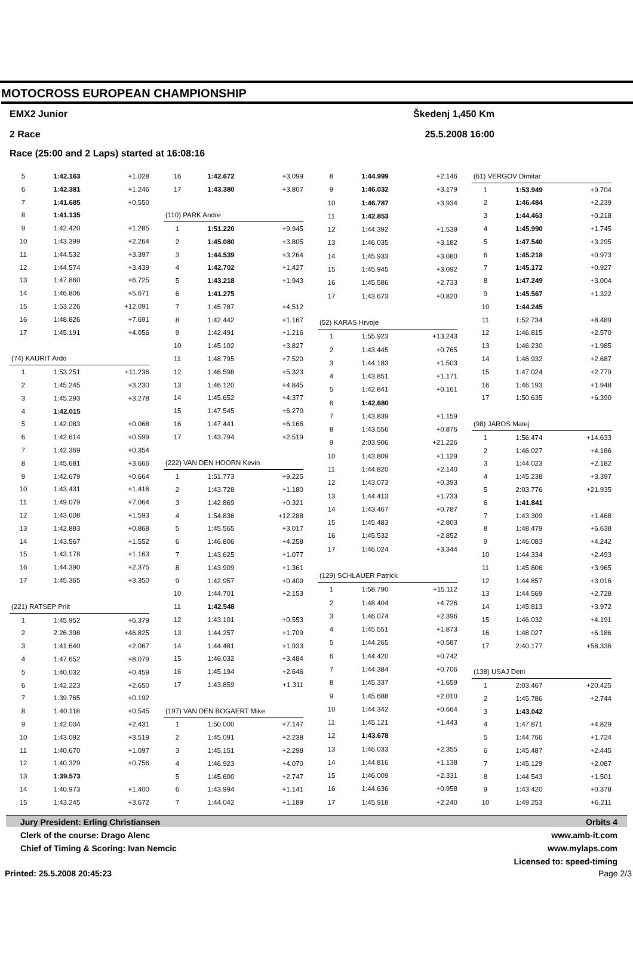MOTOCROSS EUROPEAN CHAMPIONSHIP
EMX2 Junior Škedenj 1,450 Km
2 Race 25.5.2008 16:00
Race (25:00 and 2 Laps) started at 16:08:16
| 5 | 1:42.163 | +1.028 |
| 6 | 1:42.381 | +1.246 |
| 7 | 1:41.685 | +0.550 |
| 8 | 1:41.135 | |
| 9 | 1:42.420 | +1.285 |
| 10 | 1:43.399 | +2.264 |
| 11 | 1:44.532 | +3.397 |
| 12 | 1:44.574 | +3.439 |
| 13 | 1:47.860 | +6.725 |
| 14 | 1:46.806 | +5.671 |
| 15 | 1:53.226 | +12.091 |
| 16 | 1:48.826 | +7.691 |
| 17 | 1:45.191 | +4.056 |
| (74) KAURIT Ardo | | |
| 1 | 1:53.251 | +11.236 |
| 2 | 1:45.245 | +3.230 |
| 3 | 1:45.293 | +3.278 |
| 4 | 1:42.015 | |
| 5 | 1:42.083 | +0.068 |
| 6 | 1:42.614 | +0.599 |
| 7 | 1:42.369 | +0.354 |
| 8 | 1:45.681 | +3.666 |
| 9 | 1:42.679 | +0.664 |
| 10 | 1:43.431 | +1.416 |
| 11 | 1:49.079 | +7.064 |
| 12 | 1:43.608 | +1.593 |
| 13 | 1:42.883 | +0.868 |
| 14 | 1:43.567 | +1.552 |
| 15 | 1:43.178 | +1.163 |
| 16 | 1:44.390 | +2.375 |
| 17 | 1:45.365 | +3.350 |
| (221) RATSEP Priit | | |
| 1 | 1:45.952 | +6.379 |
| 2 | 2:26.398 | +46.825 |
| 3 | 1:41.640 | +2.067 |
| 4 | 1:47.652 | +8.079 |
| 5 | 1:40.032 | +0.459 |
| 6 | 1:42.223 | +2.650 |
| 7 | 1:39.765 | +0.192 |
| 8 | 1:40.118 | +0.545 |
| 9 | 1:42.004 | +2.431 |
| 10 | 1:43.092 | +3.519 |
| 11 | 1:40.670 | +1.097 |
| 12 | 1:40.329 | +0.756 |
| 13 | 1:39.573 | |
| 14 | 1:40.973 | +1.400 |
| 15 | 1:43.245 | +3.672 |
| 16 | 1:42.672 | +3.099 |
| 17 | 1:43.380 | +3.807 |
| (110) PARK Andre | | |
| 1 | 1:51.220 | +9.945 |
| 2 | 1:45.080 | +3.805 |
| 3 | 1:44.539 | +3.264 |
| 4 | 1:42.702 | +1.427 |
| 5 | 1:43.218 | +1.943 |
| 6 | 1:41.275 | |
| 7 | 1:45.787 | +4.512 |
| 8 | 1:42.442 | +1.167 |
| 9 | 1:42.491 | +1.216 |
| 10 | 1:45.102 | +3.827 |
| 11 | 1:48.795 | +7.520 |
| 12 | 1:46.598 | +5.323 |
| 13 | 1:46.120 | +4.845 |
| 14 | 1:45.652 | +4.377 |
| 15 | 1:47.545 | +6.270 |
| 16 | 1:47.441 | +6.166 |
| 17 | 1:43.794 | +2.519 |
| (222) VAN DEN HOORN Kevin | | |
| 1 | 1:51.773 | +9.225 |
| 2 | 1:43.728 | +1.180 |
| 3 | 1:42.869 | +0.321 |
| 4 | 1:54.836 | +12.288 |
| 5 | 1:45.565 | +3.017 |
| 6 | 1:46.806 | +4.258 |
| 7 | 1:43.625 | +1.077 |
| 8 | 1:43.909 | +1.361 |
| 9 | 1:42.957 | +0.409 |
| 10 | 1:44.701 | +2.153 |
| 11 | 1:42.548 | |
| 12 | 1:43.101 | +0.553 |
| 13 | 1:44.257 | +1.709 |
| 14 | 1:44.481 | +1.933 |
| 15 | 1:46.032 | +3.484 |
| 16 | 1:45.194 | +2.646 |
| 17 | 1:43.859 | +1.311 |
| (197) VAN DEN BOGAERT Mike | | |
| 1 | 1:50.000 | +7.147 |
| 2 | 1:45.091 | +2.238 |
| 3 | 1:45.151 | +2.298 |
| 4 | 1:46.923 | +4.070 |
| 5 | 1:45.600 | +2.747 |
| 6 | 1:43.994 | +1.141 |
| 7 | 1:44.042 | +1.189 |
| 8 | 1:44.999 | +2.146 |
| 9 | 1:46.032 | +3.179 |
| 10 | 1:46.787 | +3.934 |
| 11 | 1:42.853 | |
| 12 | 1:44.392 | +1.539 |
| 13 | 1:46.035 | +3.182 |
| 14 | 1:45.933 | +3.080 |
| 15 | 1:45.945 | +3.092 |
| 16 | 1:45.586 | +2.733 |
| 17 | 1:43.673 | +0.820 |
| (52) KARAS Hrvoje | | |
| 1 | 1:55.923 | +13.243 |
| 2 | 1:43.445 | +0.765 |
| 3 | 1:44.183 | +1.503 |
| 4 | 1:43.851 | +1.171 |
| 5 | 1:42.841 | +0.161 |
| 6 | 1:42.680 | |
| 7 | 1:43.839 | +1.159 |
| 8 | 1:43.556 | +0.876 |
| 9 | 2:03.906 | +21.226 |
| 10 | 1:43.809 | +1.129 |
| 11 | 1:44.820 | +2.140 |
| 12 | 1:43.073 | +0.393 |
| 13 | 1:44.413 | +1.733 |
| 14 | 1:43.467 | +0.787 |
| 15 | 1:45.483 | +2.803 |
| 16 | 1:45.532 | +2.852 |
| 17 | 1:46.024 | +3.344 |
| (129) SCHLAUER Patrick | | |
| 1 | 1:58.790 | +15.112 |
| 2 | 1:48.404 | +4.726 |
| 3 | 1:46.074 | +2.396 |
| 4 | 1:45.551 | +1.873 |
| 5 | 1:44.265 | +0.587 |
| 6 | 1:44.420 | +0.742 |
| 7 | 1:44.384 | +0.706 |
| 8 | 1:45.337 | +1.659 |
| 9 | 1:45.688 | +2.010 |
| 10 | 1:44.342 | +0.664 |
| 11 | 1:45.121 | +1.443 |
| 12 | 1:43.678 | |
| 13 | 1:46.033 | +2.355 |
| 14 | 1:44.816 | +1.138 |
| 15 | 1:46.009 | +2.331 |
| 16 | 1:44.636 | +0.958 |
| 17 | 1:45.918 | +2.240 |
| (61) VERGOV Dimitar | | |
| 1 | 1:53.949 | +9.704 |
| 2 | 1:46.484 | +2.239 |
| 3 | 1:44.463 | +0.218 |
| 4 | 1:45.990 | +1.745 |
| 5 | 1:47.540 | +3.295 |
| 6 | 1:45.218 | +0.973 |
| 7 | 1:45.172 | +0.927 |
| 8 | 1:47.249 | +3.004 |
| 9 | 1:45.567 | +1.322 |
| 10 | 1:44.245 | |
| 11 | 1:52.734 | +8.489 |
| 12 | 1:46.815 | +2.570 |
| 13 | 1:46.230 | +1.985 |
| 14 | 1:46.932 | +2.687 |
| 15 | 1:47.024 | +2.779 |
| 16 | 1:46.193 | +1.948 |
| 17 | 1:50.635 | +6.390 |
| (98) JAROS Matej | | |
| 1 | 1:56.474 | +14.633 |
| 2 | 1:46.027 | +4.186 |
| 3 | 1:44.023 | +2.182 |
| 4 | 1:45.238 | +3.397 |
| 5 | 2:03.776 | +21.935 |
| 6 | 1:41.841 | |
| 7 | 1:43.309 | +1.468 |
| 8 | 1:48.479 | +6.638 |
| 9 | 1:46.083 | +4.242 |
| 10 | 1:44.334 | +2.493 |
| 11 | 1:45.806 | +3.965 |
| 12 | 1:44.857 | +3.016 |
| 13 | 1:44.569 | +2.728 |
| 14 | 1:45.813 | +3.972 |
| 15 | 1:46.032 | +4.191 |
| 16 | 1:48.027 | +6.186 |
| 17 | 2:40.177 | +58.336 |
| (138) USAJ Deni | | |
| 1 | 2:03.467 | +20.425 |
| 2 | 1:45.786 | +2.744 |
| 3 | 1:43.042 | |
| 4 | 1:47.871 | +4.829 |
| 5 | 1:44.766 | +1.724 |
| 6 | 1:45.487 | +2.445 |
| 7 | 1:45.129 | +2.087 |
| 8 | 1:44.543 | +1.501 |
| 9 | 1:43.420 | +0.378 |
| 10 | 1:49.253 | +6.211 |
Jury President: Erling Christiansen Orbits 4
Clerk of the course: Drago Alenc www.amb-it.com
Chief of Timing & Scoring: Ivan Nemcic www.mylaps.com
Licensed to: speed-timing
Printed: 25.5.2008 20:45:23 Page 2/3